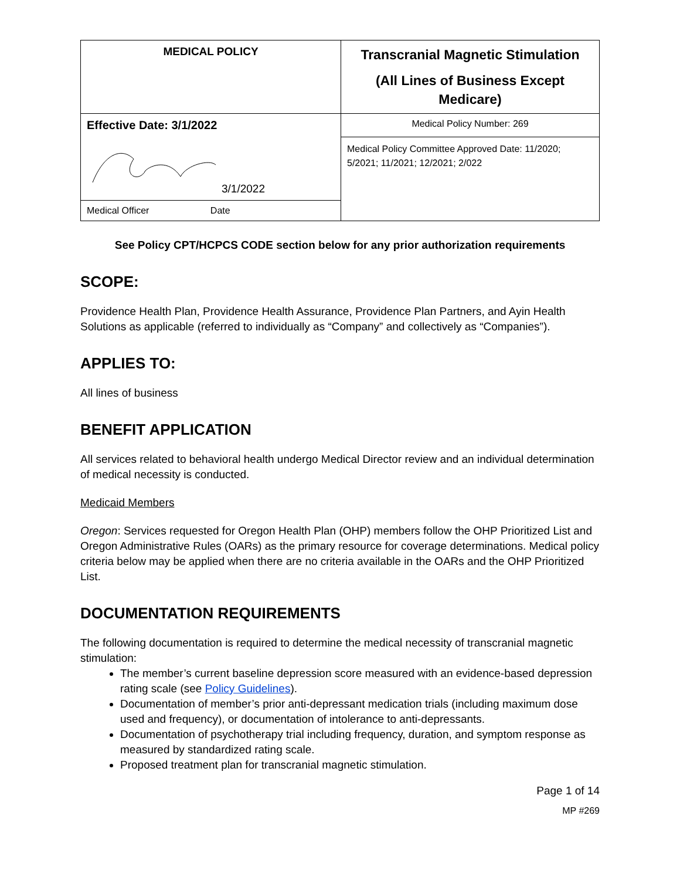| MEDICAL POLICY | Transcranial Magnetic Stimulation (All Lines of Business Except Medicare) |
| Effective Date: 3/1/2022 | Medical Policy Number: 269 |
| 3/1/2022 | Medical Policy Committee Approved Date: 11/2020; 5/2021; 11/2021; 12/2021; 2/022 |
| Medical Officer Date | |
See Policy CPT/HCPCS CODE section below for any prior authorization requirements
SCOPE:
Providence Health Plan, Providence Health Assurance, Providence Plan Partners, and Ayin Health Solutions as applicable (referred to individually as “Company” and collectively as “Companies”).
APPLIES TO:
All lines of business
BENEFIT APPLICATION
All services related to behavioral health undergo Medical Director review and an individual determination of medical necessity is conducted.
Medicaid Members
Oregon: Services requested for Oregon Health Plan (OHP) members follow the OHP Prioritized List and Oregon Administrative Rules (OARs) as the primary resource for coverage determinations. Medical policy criteria below may be applied when there are no criteria available in the OARs and the OHP Prioritized List.
DOCUMENTATION REQUIREMENTS
The following documentation is required to determine the medical necessity of transcranial magnetic stimulation:
The member’s current baseline depression score measured with an evidence-based depression rating scale (see Policy Guidelines).
Documentation of member’s prior anti-depressant medication trials (including maximum dose used and frequency), or documentation of intolerance to anti-depressants.
Documentation of psychotherapy trial including frequency, duration, and symptom response as measured by standardized rating scale.
Proposed treatment plan for transcranial magnetic stimulation.
Page 1 of 14
MP #269